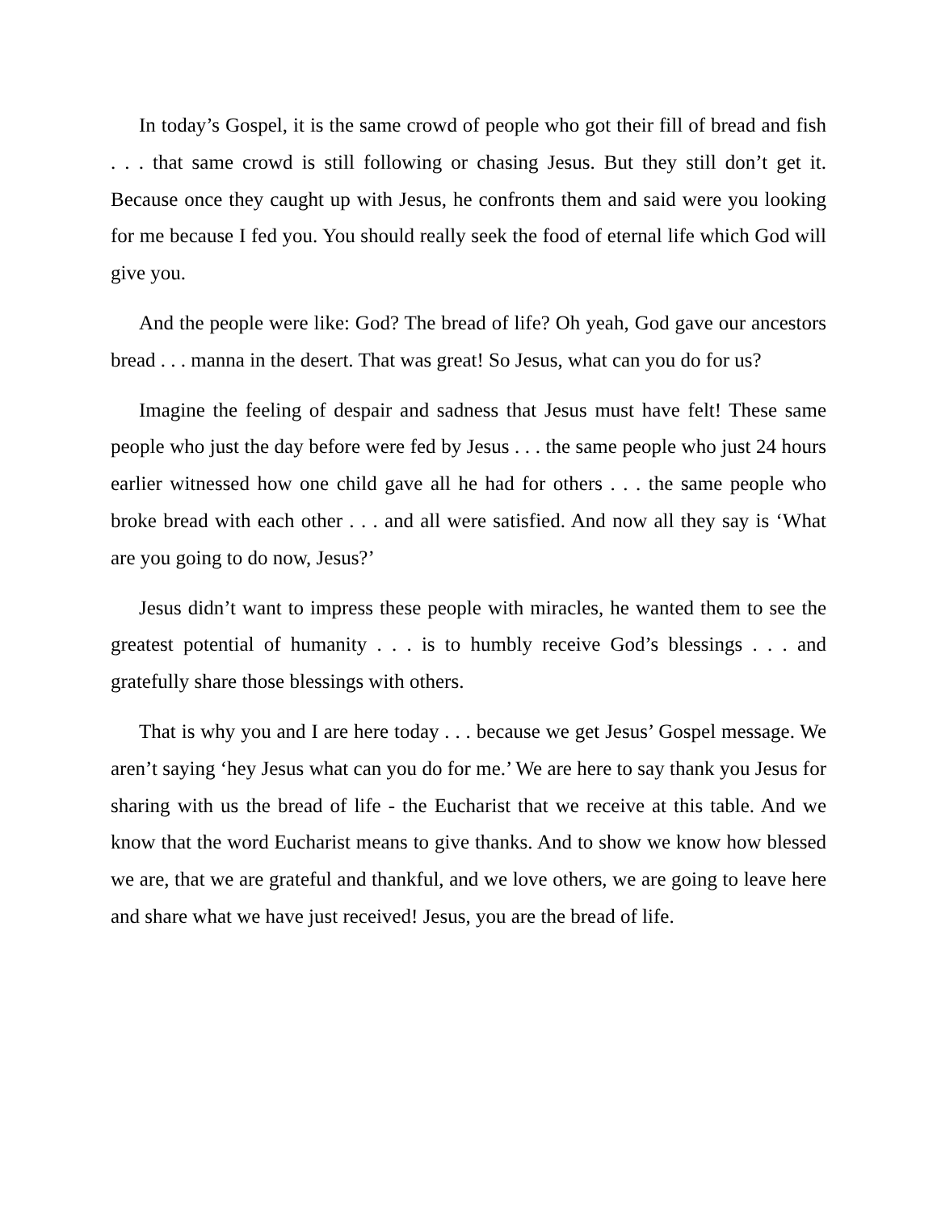In today’s Gospel, it is the same crowd of people who got their fill of bread and fish . . . that same crowd is still following or chasing Jesus. But they still don’t get it. Because once they caught up with Jesus, he confronts them and said were you looking for me because I fed you. You should really seek the food of eternal life which God will give you.
And the people were like: God? The bread of life? Oh yeah, God gave our ancestors bread . . . manna in the desert. That was great! So Jesus, what can you do for us?
Imagine the feeling of despair and sadness that Jesus must have felt! These same people who just the day before were fed by Jesus . . . the same people who just 24 hours earlier witnessed how one child gave all he had for others . . . the same people who broke bread with each other . . . and all were satisfied. And now all they say is ‘What are you going to do now, Jesus?’
Jesus didn’t want to impress these people with miracles, he wanted them to see the greatest potential of humanity . . . is to humbly receive God’s blessings . . . and gratefully share those blessings with others.
That is why you and I are here today . . . because we get Jesus’ Gospel message. We aren’t saying ‘hey Jesus what can you do for me.’ We are here to say thank you Jesus for sharing with us the bread of life - the Eucharist that we receive at this table. And we know that the word Eucharist means to give thanks. And to show we know how blessed we are, that we are grateful and thankful, and we love others, we are going to leave here and share what we have just received! Jesus, you are the bread of life.